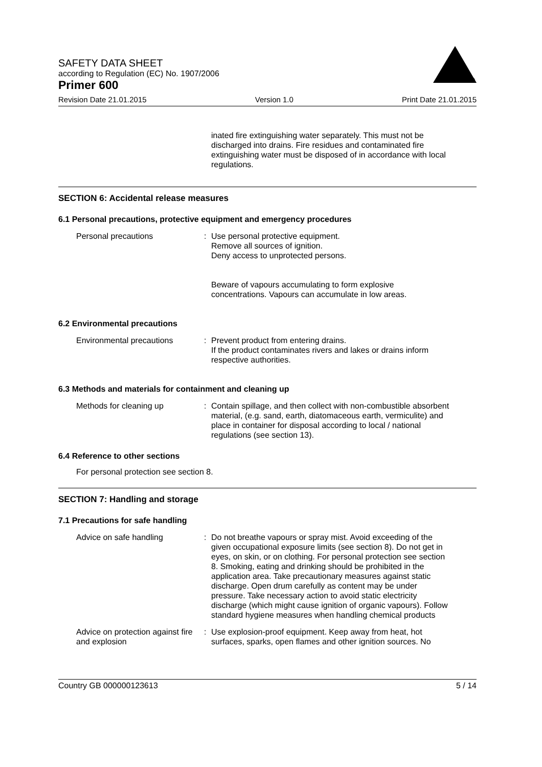SAFETY DATA SHEET
according to Regulation (EC) No. 1907/2006
Primer 600
®
Revision Date 21.01.2015 Version 1.0 Print Date 21.01.2015
inated fire extinguishing water separately. This must not be discharged into drains. Fire residues and contaminated fire extinguishing water must be disposed of in accordance with local regulations.
SECTION 6: Accidental release measures
6.1 Personal precautions, protective equipment and emergency procedures
Personal precautions : Use personal protective equipment.
Remove all sources of ignition.
Deny access to unprotected persons.
Beware of vapours accumulating to form explosive concentrations. Vapours can accumulate in low areas.
6.2 Environmental precautions
Environmental precautions : Prevent product from entering drains.
If the product contaminates rivers and lakes or drains inform respective authorities.
6.3 Methods and materials for containment and cleaning up
Methods for cleaning up : Contain spillage, and then collect with non-combustible absorbent material, (e.g. sand, earth, diatomaceous earth, vermiculite) and place in container for disposal according to local / national regulations (see section 13).
6.4 Reference to other sections
For personal protection see section 8.
SECTION 7: Handling and storage
7.1 Precautions for safe handling
Advice on safe handling : Do not breathe vapours or spray mist. Avoid exceeding of the given occupational exposure limits (see section 8). Do not get in eyes, on skin, or on clothing. For personal protection see section 8. Smoking, eating and drinking should be prohibited in the application area. Take precautionary measures against static discharge. Open drum carefully as content may be under pressure. Take necessary action to avoid static electricity discharge (which might cause ignition of organic vapours). Follow standard hygiene measures when handling chemical products
Advice on protection against fire and explosion
: Use explosion-proof equipment. Keep away from heat, hot surfaces, sparks, open flames and other ignition sources. No
Country GB 000000123613 5 / 14